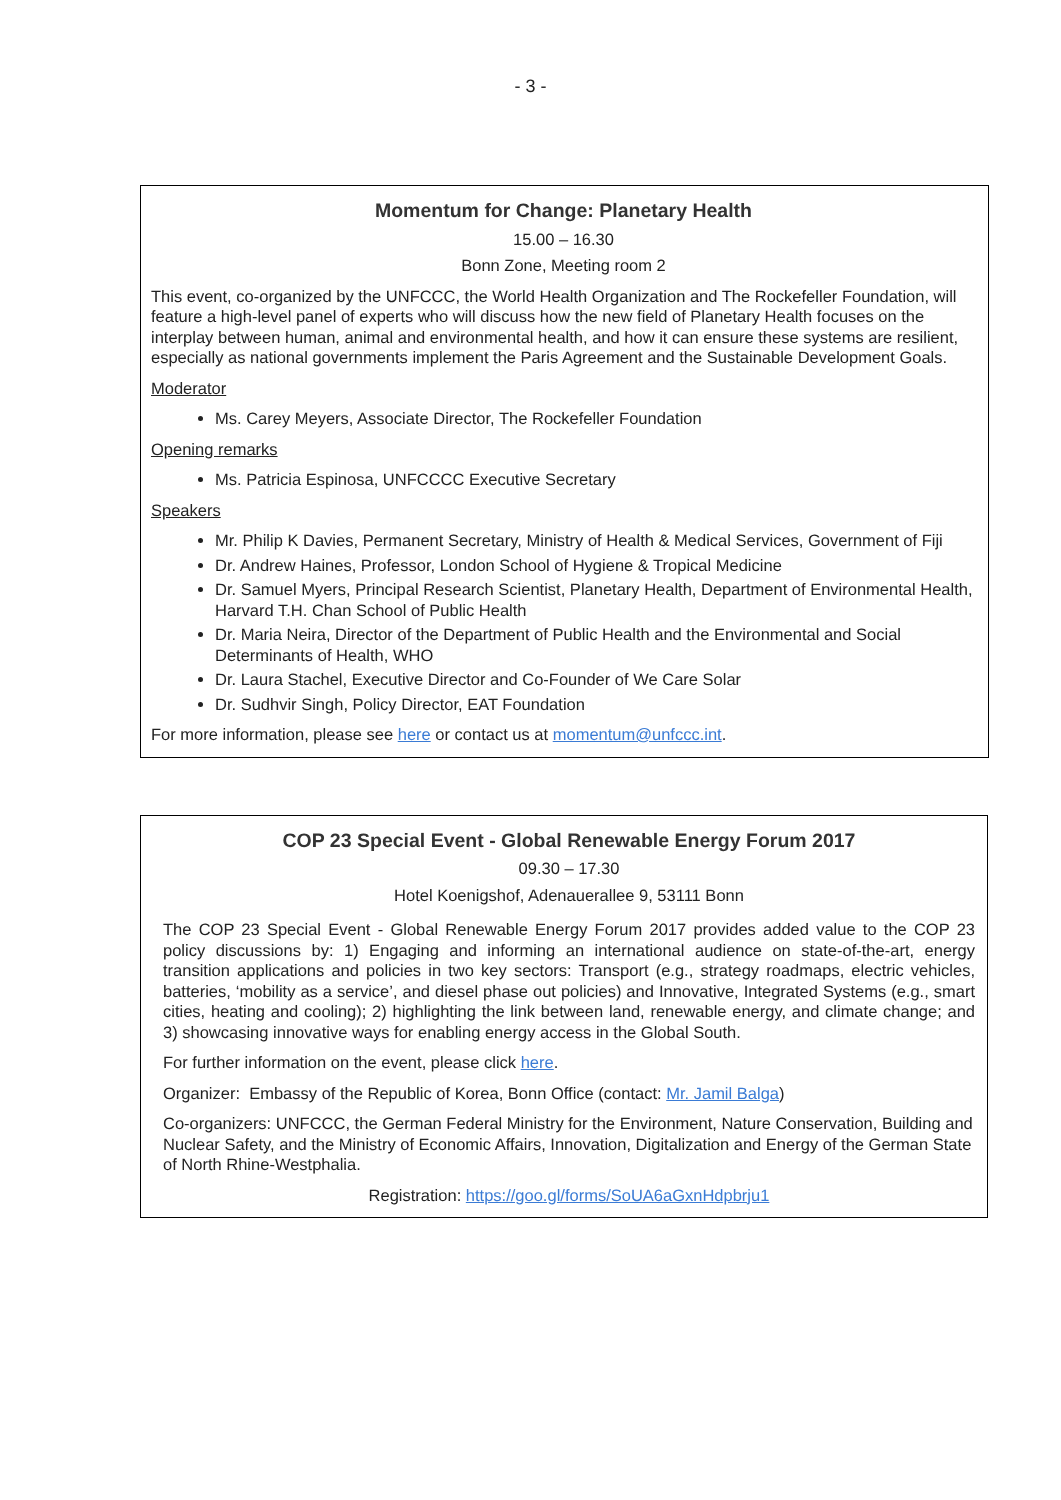- 3 -
Momentum for Change: Planetary Health
15.00 – 16.30
Bonn Zone, Meeting room 2
This event, co-organized by the UNFCCC, the World Health Organization and The Rockefeller Foundation, will feature a high-level panel of experts who will discuss how the new field of Planetary Health focuses on the interplay between human, animal and environmental health, and how it can ensure these systems are resilient, especially as national governments implement the Paris Agreement and the Sustainable Development Goals.
Moderator
Ms. Carey Meyers, Associate Director, The Rockefeller Foundation
Opening remarks
Ms. Patricia Espinosa, UNFCCCC Executive Secretary
Speakers
Mr. Philip K Davies, Permanent Secretary, Ministry of Health & Medical Services, Government of Fiji
Dr. Andrew Haines, Professor, London School of Hygiene & Tropical Medicine
Dr. Samuel Myers, Principal Research Scientist, Planetary Health, Department of Environmental Health, Harvard T.H. Chan School of Public Health
Dr. Maria Neira, Director of the Department of Public Health and the Environmental and Social Determinants of Health, WHO
Dr. Laura Stachel, Executive Director and Co-Founder of We Care Solar
Dr. Sudhvir Singh, Policy Director, EAT Foundation
For more information, please see here or contact us at momentum@unfccc.int.
COP 23 Special Event - Global Renewable Energy Forum 2017
09.30 – 17.30
Hotel Koenigshof, Adenauerallee 9, 53111 Bonn
The COP 23 Special Event - Global Renewable Energy Forum 2017 provides added value to the COP 23 policy discussions by: 1) Engaging and informing an international audience on state-of-the-art, energy transition applications and policies in two key sectors: Transport (e.g., strategy roadmaps, electric vehicles, batteries, ‘mobility as a service’, and diesel phase out policies) and Innovative, Integrated Systems (e.g., smart cities, heating and cooling); 2) highlighting the link between land, renewable energy, and climate change; and 3) showcasing innovative ways for enabling energy access in the Global South.
For further information on the event, please click here.
Organizer: Embassy of the Republic of Korea, Bonn Office (contact: Mr. Jamil Balga)
Co-organizers: UNFCCC, the German Federal Ministry for the Environment, Nature Conservation, Building and Nuclear Safety, and the Ministry of Economic Affairs, Innovation, Digitalization and Energy of the German State of North Rhine-Westphalia.
Registration: https://goo.gl/forms/SoUA6aGxnHdpbrju1